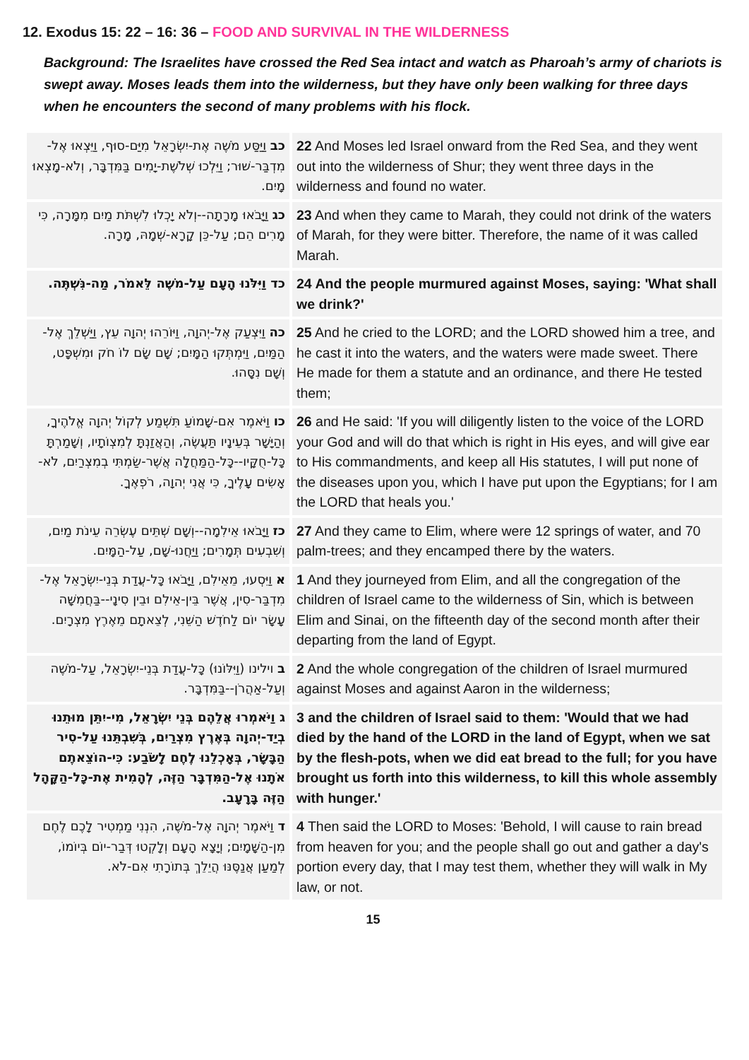12. Exodus 15: 22 – 16: 36 – FOOD AND SURVIVAL IN THE WILDERNESS
Background: The Israelites have crossed the Red Sea intact and watch as Pharoah’s army of chariots is swept away. Moses leads them into the wilderness, but they have only been walking for three days when he encounters the second of many problems with his flock.
| כב וַיַּסַּע מֹשֶׁה אֶת-יִשְׂרָאֵל מִיַּם-סוּף, וַיֵּצְאוּ אֶל-מִדְבַּר-שׁוּר; וַיֵּלְכוּ שְׁלֹשֶׁת-יָמִים בַּמִּדְבָּר, וְלֹא-מָצְאוּ מָיִם. | 22 And Moses led Israel onward from the Red Sea, and they went out into the wilderness of Shur; they went three days in the wilderness and found no water. |
| כג וַיָּבֹאוּ מָרָתָה--וְלֹא יָכְלוּ לִשְׁתֹּת מַיִם מִמָּרָה, כִּי מָרִים הֵם; עַל-כֵּן קָרָא-שְׁמָהּ, מָרָה. | 23 And when they came to Marah, they could not drink of the waters of Marah, for they were bitter. Therefore, the name of it was called Marah. |
| כד וַיִּלֹּנוּ הָעָם עַל-מֹשֶׁה לֵּאמֹר, מַה-נִּשְׁתֶּה. | 24 And the people murmured against Moses, saying: 'What shall we drink?' |
| כה וַיִּצְעַק אֶל-יְהוָה, וַיּוֹרֵהוּ יְהוָה עֵץ, וַיַּשְׁלֵךְ אֶל-הַמַּיִם, וַיִּמְתְּקוּ הַמָּיִם; שָׁם שָׂם לוֹ חֹק וּמִשְׁפָּט, וְשָׁם נִסָּהוּ. | 25 And he cried to the LORD; and the LORD showed him a tree, and he cast it into the waters, and the waters were made sweet. There He made for them a statute and an ordinance, and there He tested them; |
| כו וַיֹּאמֶר אִם-שָׁמוֹעַ תִּשְׁמַע לְקוֹל יְהוָה אֱלֹהֶיךָ, וְהַיָּשָׁר בְּעֵינָיו תַּעֲשֶׂה, וְהַאֲזַנְתָּ לְמִצְוֹתָיו, וְשָׁמַרְתָּ כָּל-חֻקָּיו--כָּל-הַמַּחֲלָה אֲשֶׁר-שַׂמְתִּי בְמִצְרַיִם, לֹא-אָשִׂים עָלֶיךָ, כִּי אֲנִי יְהוָה, רֹפְאֶךָ. | 26 and He said: 'If you will diligently listen to the voice of the LORD your God and will do that which is right in His eyes, and will give ear to His commandments, and keep all His statutes, I will put none of the diseases upon you, which I have put upon the Egyptians; for I am the LORD that heals you.' |
| כז וַיָּבֹאוּ אֵילִמָה--וְשָׁם שְׁתֵּים עֶשְׂרֵה עֵינֹת מַיִם, וְשִׁבְעִים תְּמָרִים; וַיַּחֲנוּ-שָׁם, עַל-הַמָּיִם. | 27 And they came to Elim, where were 12 springs of water, and 70 palm-trees; and they encamped there by the waters. |
| א וַיִּסְעוּ, מֵאֵילִם, וַיָּבֹאוּ כָּל-עֲדַת בְּנֵי-יִשְׂרָאֵל אֶל-מִדְבַּר-סִין, אֲשֶׁר בֵּין-אֵילִם וּבֵין סִינָי--בַּחֲמִשָּׁה עָשָׂר יוֹם לַחֹדֶשׁ הַשֵּׁנִי, לְצֵאתָם מֵאֶרֶץ מִצְרָיִם. | 1 And they journeyed from Elim, and all the congregation of the children of Israel came to the wilderness of Sin, which is between Elim and Sinai, on the fifteenth day of the second month after their departing from the land of Egypt. |
| ב וילינו (וַיִּלּוֹנוּ) כָּל-עֲדַת בְּנֵי-יִשְׂרָאֵל, עַל-מֹשֶׁה וְעַל-אַהֲרֹן--בַּמִּדְבָּר. | 2 And the whole congregation of the children of Israel murmured against Moses and against Aaron in the wilderness; |
| ג וַיֹּאמְרוּ אֲלֵהֶם בְּנֵי יִשְׂרָאֵל, מִי-יִתֵּן מוּתֵנוּ בְיַד-יְהוָה בְּאֶרֶץ מִצְרַיִם, בְּשִׁבְתֵּנוּ עַל-סִיר הַבָּשָׂר, בְּאָכְלֵנוּ לֶחֶם לָשֹׂבַע: כִּי-הוֹצֵאתֶם אֹתָנוּ אֶל-הַמִּדְבָּר הַזֶּה, לְהָמִית אֶת-כָּל-הַקָּהָל הַזֶּה בָּרָעָב. | 3 and the children of Israel said to them: 'Would that we had died by the hand of the LORD in the land of Egypt, when we sat by the flesh-pots, when we did eat bread to the full; for you have brought us forth into this wilderness, to kill this whole assembly with hunger.' |
| ד וַיֹּאמֶר יְהוָה אֶל-מֹשֶׁה, הִנְנִי מַמְטִיר לָכֶם לֶחֶם מִן-הַשָּׁמָיִם; וְיָצָא הָעָם וְלָקְטוּ דְּבַר-יוֹם בְּיוֹמוֹ, לְמַעַן אֲנַסֶּנּוּ הֲיֵלֵךְ בְּתוֹרָתִי אִם-לֹא. | 4 Then said the LORD to Moses: 'Behold, I will cause to rain bread from heaven for you; and the people shall go out and gather a day's portion every day, that I may test them, whether they will walk in My law, or not. |
15